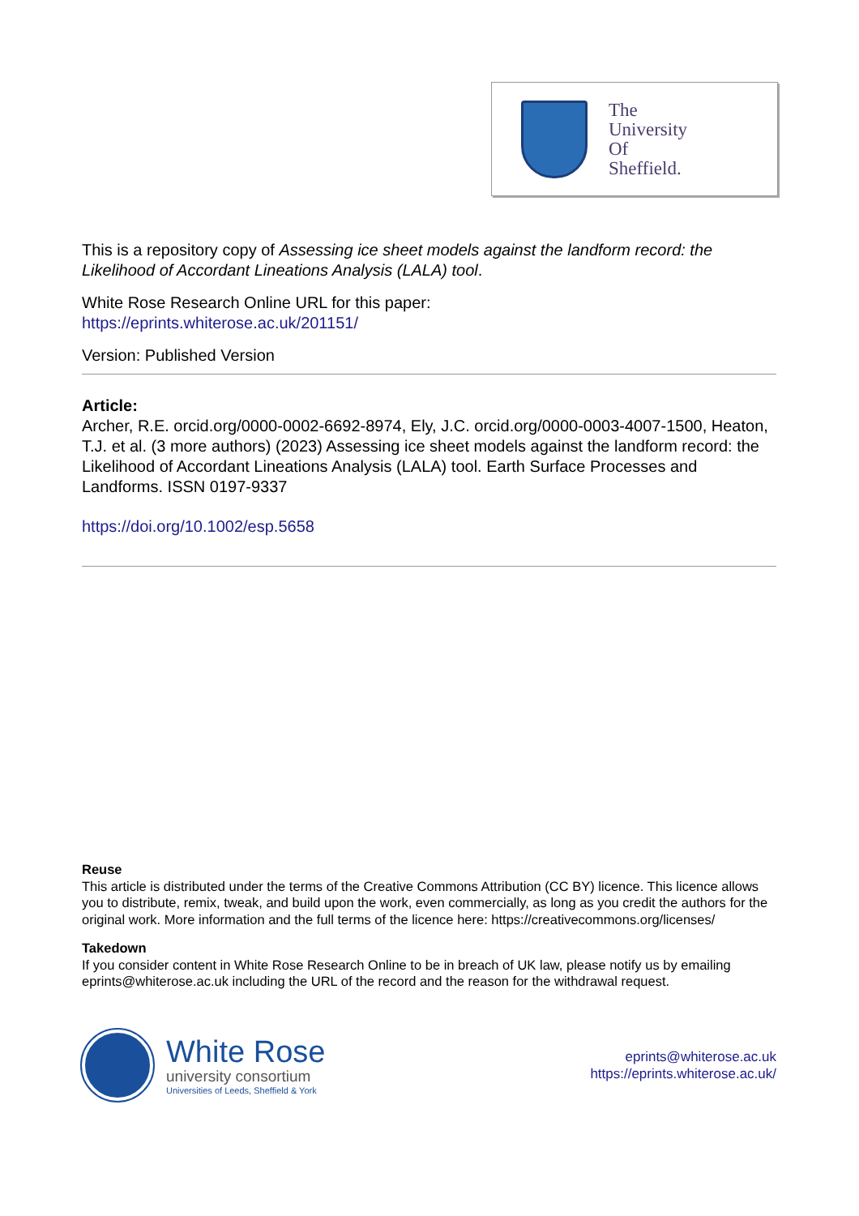The
University
Of
Sheffield.
This is a repository copy of Assessing ice sheet models against the landform record: the Likelihood of Accordant Lineations Analysis (LALA) tool.
White Rose Research Online URL for this paper:
https://eprints.whiterose.ac.uk/201151/
Version: Published Version
Article:
Archer, R.E. orcid.org/0000-0002-6692-8974, Ely, J.C. orcid.org/0000-0003-4007-1500, Heaton, T.J. et al. (3 more authors) (2023) Assessing ice sheet models against the landform record: the Likelihood of Accordant Lineations Analysis (LALA) tool. Earth Surface Processes and Landforms. ISSN 0197-9337
https://doi.org/10.1002/esp.5658
Reuse
This article is distributed under the terms of the Creative Commons Attribution (CC BY) licence. This licence allows you to distribute, remix, tweak, and build upon the work, even commercially, as long as you credit the authors for the original work. More information and the full terms of the licence here: https://creativecommons.org/licenses/
Takedown
If you consider content in White Rose Research Online to be in breach of UK law, please notify us by emailing eprints@whiterose.ac.uk including the URL of the record and the reason for the withdrawal request.
White Rose
university consortium
Universities of Leeds, Sheffield & York
eprints@whiterose.ac.uk
https://eprints.whiterose.ac.uk/